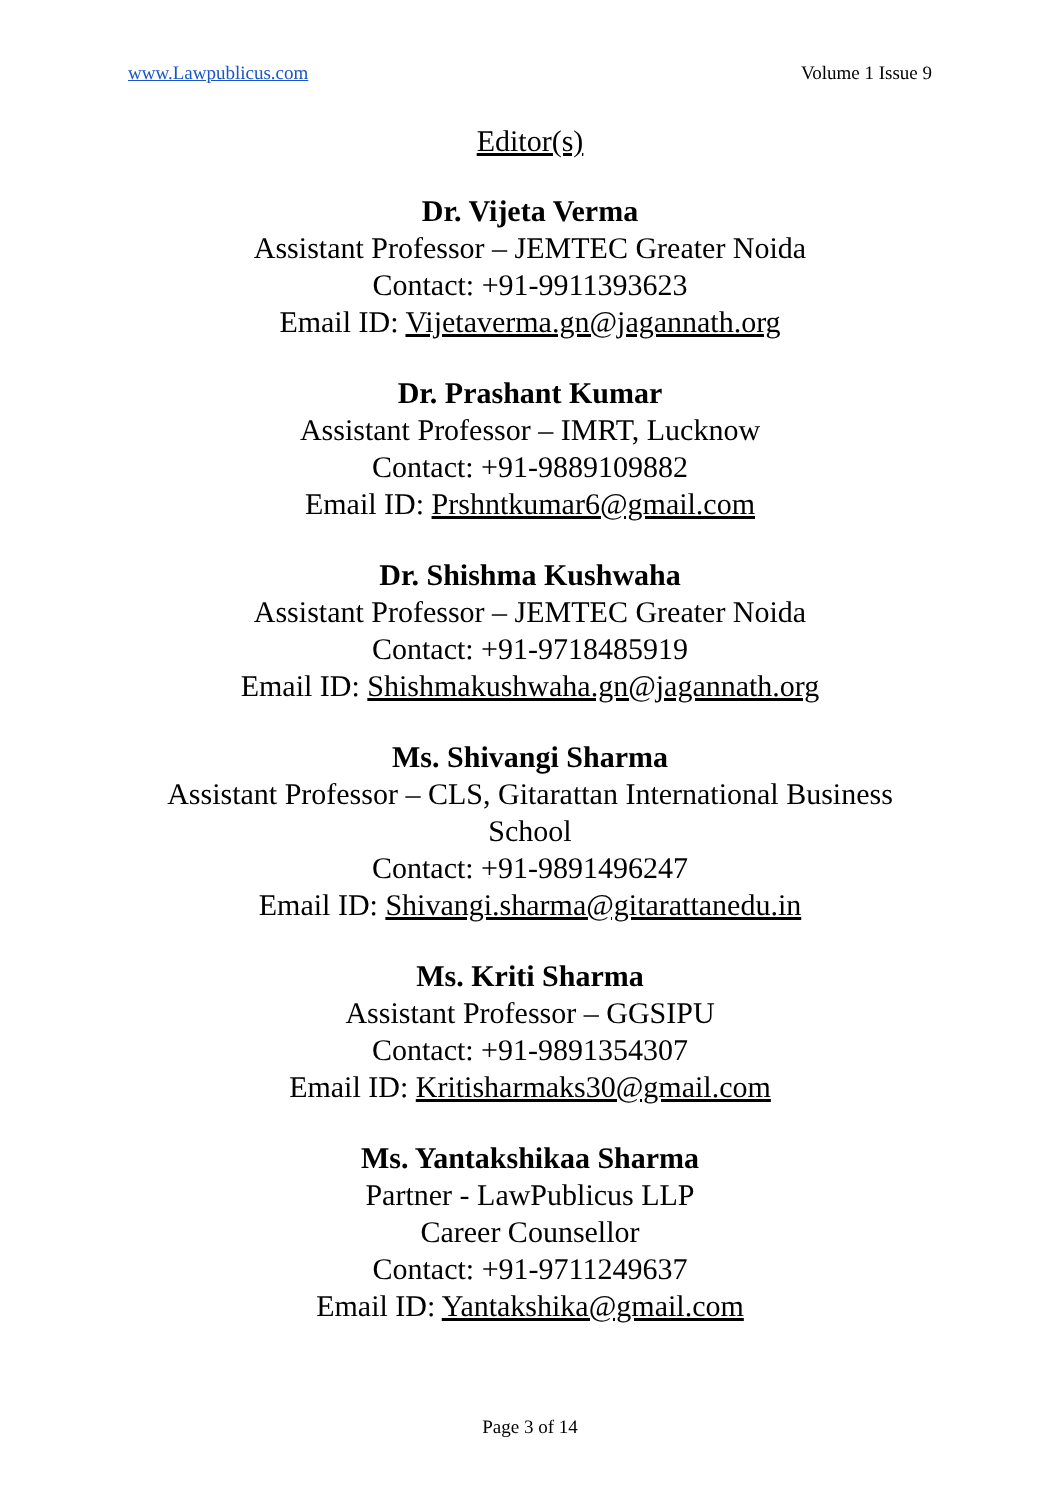www.Lawpublicus.com Volume 1 Issue 9
Editor(s)
Dr. Vijeta Verma
Assistant Professor – JEMTEC Greater Noida
Contact: +91-9911393623
Email ID: Vijetaverma.gn@jagannath.org
Dr. Prashant Kumar
Assistant Professor – IMRT, Lucknow
Contact: +91-9889109882
Email ID: Prshntkumar6@gmail.com
Dr. Shishma Kushwaha
Assistant Professor – JEMTEC Greater Noida
Contact: +91-9718485919
Email ID: Shishmakushwaha.gn@jagannath.org
Ms. Shivangi Sharma
Assistant Professor – CLS, Gitarattan International Business
School
Contact: +91-9891496247
Email ID: Shivangi.sharma@gitarattanedu.in
Ms. Kriti Sharma
Assistant Professor – GGSIPU
Contact: +91-9891354307
Email ID: Kritisharmaks30@gmail.com
Ms. Yantakshikaa Sharma
Partner - LawPublicus LLP
Career Counsellor
Contact: +91-9711249637
Email ID: Yantakshika@gmail.com
Page 3 of 14